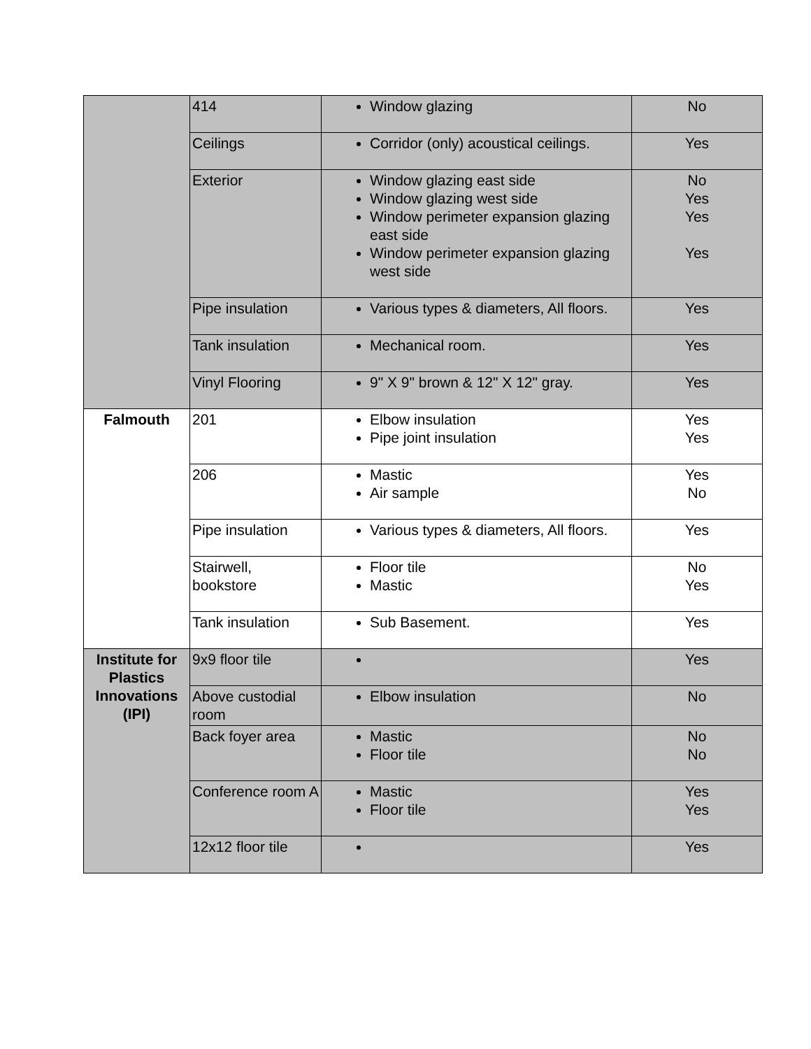| | 414 | Window glazing | No |
| | Ceilings | Corridor (only) acoustical ceilings. | Yes |
| | Exterior | Window glazing east side Window glazing west side Window perimeter expansion glazing east side Window perimeter expansion glazing west side | No Yes Yes Yes |
| | Pipe insulation | Various types & diameters, All floors. | Yes |
| | Tank insulation | Mechanical room. | Yes |
| | Vinyl Flooring | 9" X 9" brown & 12" X 12" gray. | Yes |
| Falmouth | 201 | Elbow insulation Pipe joint insulation | Yes Yes |
| | 206 | Mastic Air sample | Yes No |
| | Pipe insulation | Various types & diameters, All floors. | Yes |
| | Stairwell, bookstore | Floor tile Mastic | No Yes |
| | Tank insulation | Sub Basement. | Yes |
| Institute for Plastics Innovations (IPI) | 9x9 floor tile | | Yes |
| | Above custodial room | Elbow insulation | No |
| | Back foyer area | Mastic Floor tile | No No |
| | Conference room A | Mastic Floor tile | Yes Yes |
| | 12x12 floor tile | | Yes |